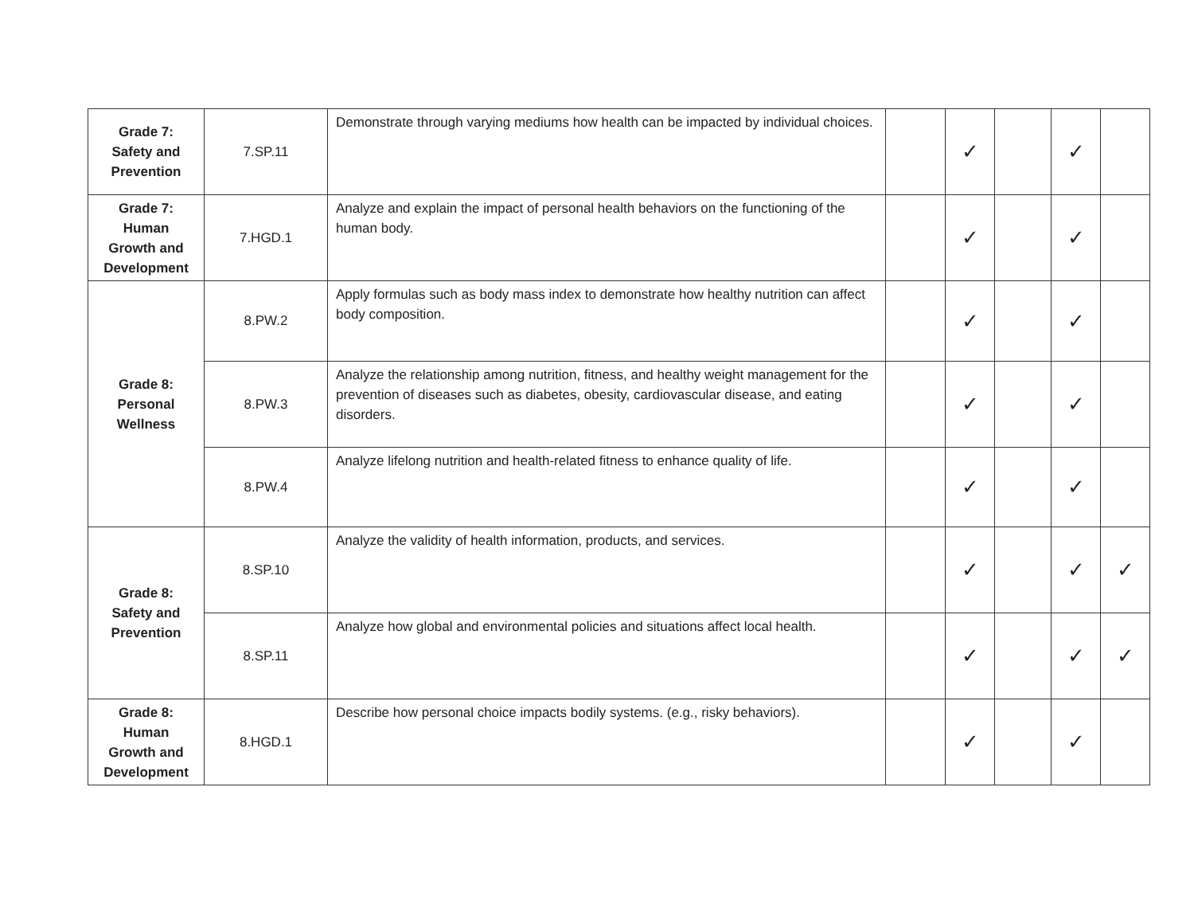| Grade 7: Safety and Prevention | 7.SP.11 | Demonstrate through varying mediums how health can be impacted by individual choices. | | ✓ | | ✓ | |
| Grade 7: Human Growth and Development | 7.HGD.1 | Analyze and explain the impact of personal health behaviors on the functioning of the human body. | | ✓ | | ✓ | |
| Grade 8: Personal Wellness | 8.PW.2 | Apply formulas such as body mass index to demonstrate how healthy nutrition can affect body composition. | | ✓ | | ✓ | |
| | 8.PW.3 | Analyze the relationship among nutrition, fitness, and healthy weight management for the prevention of diseases such as diabetes, obesity, cardiovascular disease, and eating disorders. | | ✓ | | ✓ | |
| | 8.PW.4 | Analyze lifelong nutrition and health-related fitness to enhance quality of life. | | ✓ | | ✓ | |
| Grade 8: Safety and Prevention | 8.SP.10 | Analyze the validity of health information, products, and services. | | ✓ | | ✓ | ✓ |
| | 8.SP.11 | Analyze how global and environmental policies and situations affect local health. | | ✓ | | ✓ | ✓ |
| Grade 8: Human Growth and Development | 8.HGD.1 | Describe how personal choice impacts bodily systems. (e.g., risky behaviors). | | ✓ | | ✓ | |